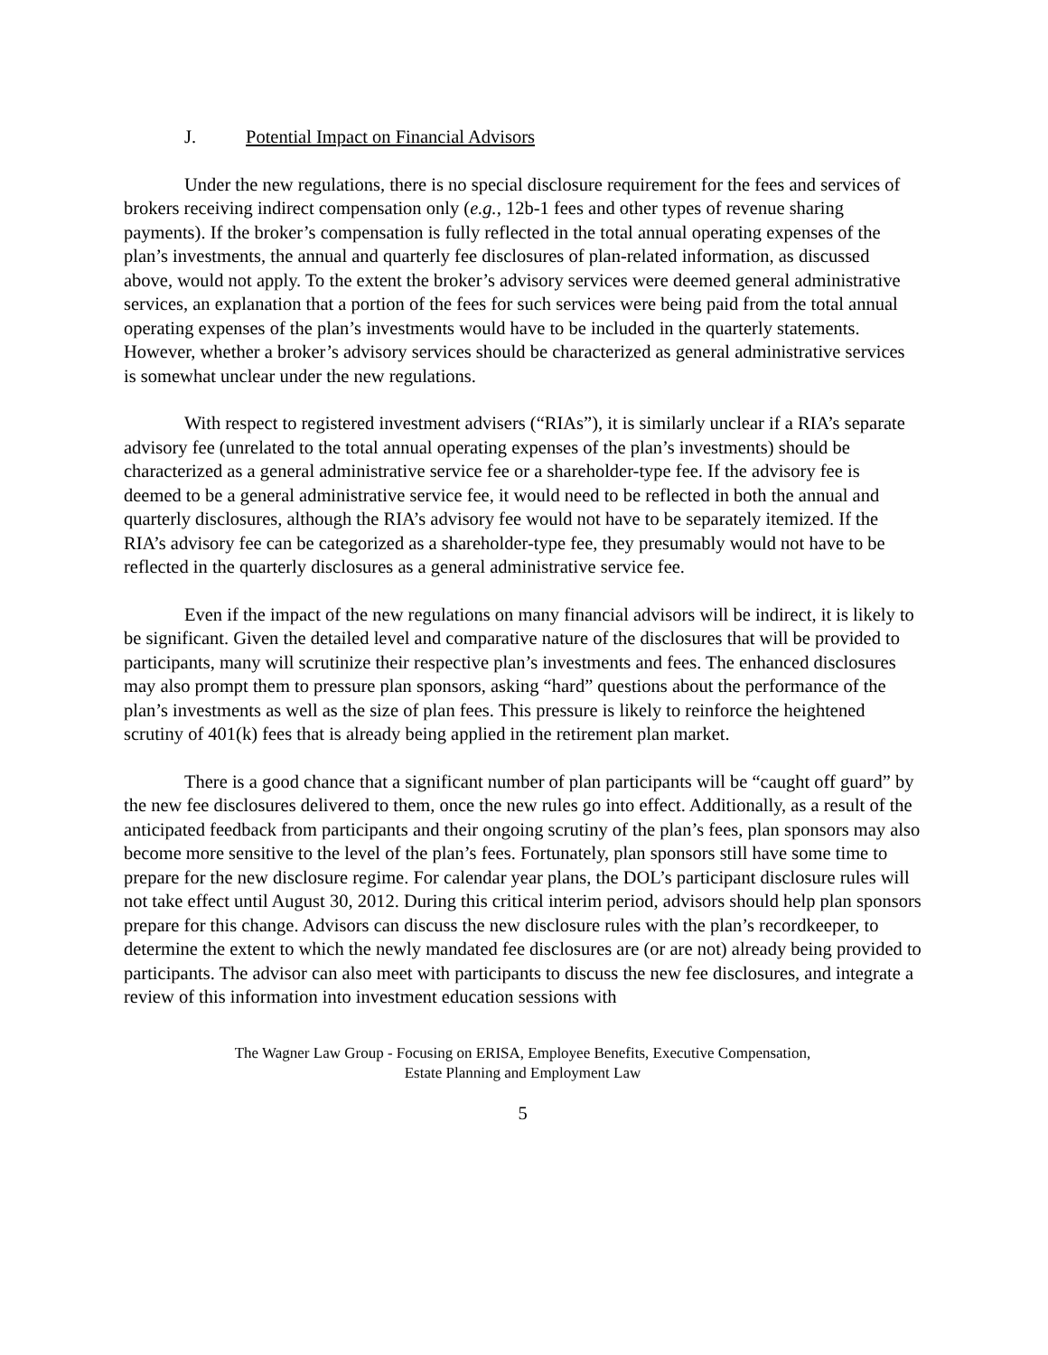J. Potential Impact on Financial Advisors
Under the new regulations, there is no special disclosure requirement for the fees and services of brokers receiving indirect compensation only (e.g., 12b-1 fees and other types of revenue sharing payments). If the broker’s compensation is fully reflected in the total annual operating expenses of the plan’s investments, the annual and quarterly fee disclosures of plan-related information, as discussed above, would not apply. To the extent the broker’s advisory services were deemed general administrative services, an explanation that a portion of the fees for such services were being paid from the total annual operating expenses of the plan’s investments would have to be included in the quarterly statements. However, whether a broker’s advisory services should be characterized as general administrative services is somewhat unclear under the new regulations.
With respect to registered investment advisers (“RIAs”), it is similarly unclear if a RIA’s separate advisory fee (unrelated to the total annual operating expenses of the plan’s investments) should be characterized as a general administrative service fee or a shareholder-type fee. If the advisory fee is deemed to be a general administrative service fee, it would need to be reflected in both the annual and quarterly disclosures, although the RIA’s advisory fee would not have to be separately itemized. If the RIA’s advisory fee can be categorized as a shareholder-type fee, they presumably would not have to be reflected in the quarterly disclosures as a general administrative service fee.
Even if the impact of the new regulations on many financial advisors will be indirect, it is likely to be significant. Given the detailed level and comparative nature of the disclosures that will be provided to participants, many will scrutinize their respective plan’s investments and fees. The enhanced disclosures may also prompt them to pressure plan sponsors, asking “hard” questions about the performance of the plan’s investments as well as the size of plan fees. This pressure is likely to reinforce the heightened scrutiny of 401(k) fees that is already being applied in the retirement plan market.
There is a good chance that a significant number of plan participants will be “caught off guard” by the new fee disclosures delivered to them, once the new rules go into effect. Additionally, as a result of the anticipated feedback from participants and their ongoing scrutiny of the plan’s fees, plan sponsors may also become more sensitive to the level of the plan’s fees. Fortunately, plan sponsors still have some time to prepare for the new disclosure regime. For calendar year plans, the DOL’s participant disclosure rules will not take effect until August 30, 2012. During this critical interim period, advisors should help plan sponsors prepare for this change. Advisors can discuss the new disclosure rules with the plan’s recordkeeper, to determine the extent to which the newly mandated fee disclosures are (or are not) already being provided to participants. The advisor can also meet with participants to discuss the new fee disclosures, and integrate a review of this information into investment education sessions with
The Wagner Law Group - Focusing on ERISA, Employee Benefits, Executive Compensation,
Estate Planning and Employment Law
5